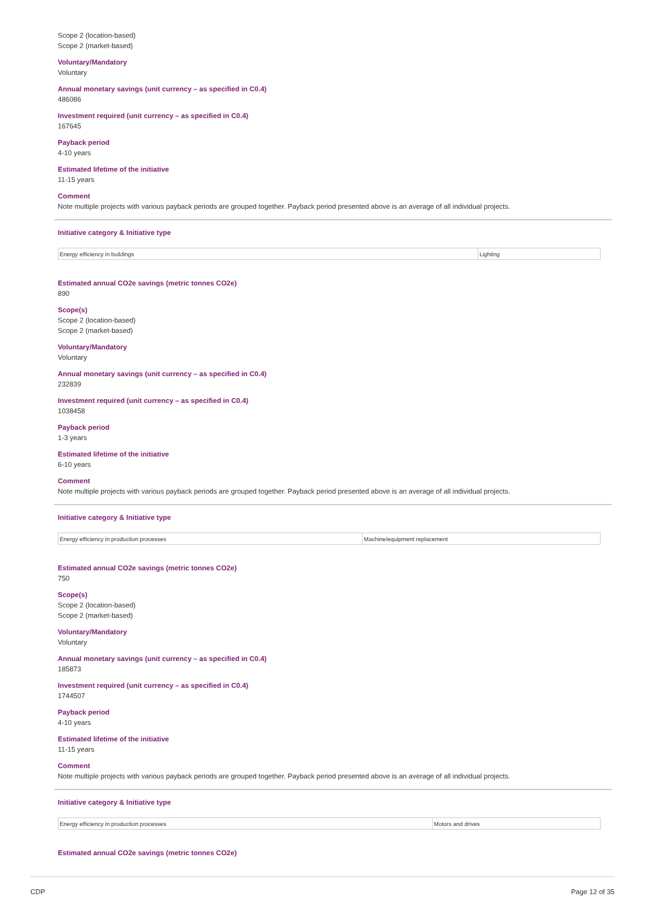Scope 2 (location-based)
Scope 2 (market-based)
Voluntary/Mandatory
Voluntary
Annual monetary savings (unit currency – as specified in C0.4)
486086
Investment required (unit currency – as specified in C0.4)
167645
Payback period
4-10 years
Estimated lifetime of the initiative
11-15 years
Comment
Note multiple projects with various payback periods are grouped together. Payback period presented above is an average of all individual projects.
Initiative category & Initiative type
| Energy efficiency in buildings | Lighting |
Estimated annual CO2e savings (metric tonnes CO2e)
890
Scope(s)
Scope 2 (location-based)
Scope 2 (market-based)
Voluntary/Mandatory
Voluntary
Annual monetary savings (unit currency – as specified in C0.4)
232839
Investment required (unit currency – as specified in C0.4)
1038458
Payback period
1-3 years
Estimated lifetime of the initiative
6-10 years
Comment
Note multiple projects with various payback periods are grouped together. Payback period presented above is an average of all individual projects.
Initiative category & Initiative type
| Energy efficiency in production processes | Machine/equipment replacement |
Estimated annual CO2e savings (metric tonnes CO2e)
750
Scope(s)
Scope 2 (location-based)
Scope 2 (market-based)
Voluntary/Mandatory
Voluntary
Annual monetary savings (unit currency – as specified in C0.4)
185873
Investment required (unit currency – as specified in C0.4)
1744507
Payback period
4-10 years
Estimated lifetime of the initiative
11-15 years
Comment
Note multiple projects with various payback periods are grouped together. Payback period presented above is an average of all individual projects.
Initiative category & Initiative type
| Energy efficiency in production processes | Motors and drives |
Estimated annual CO2e savings (metric tonnes CO2e)
CDP Page 12 of 35